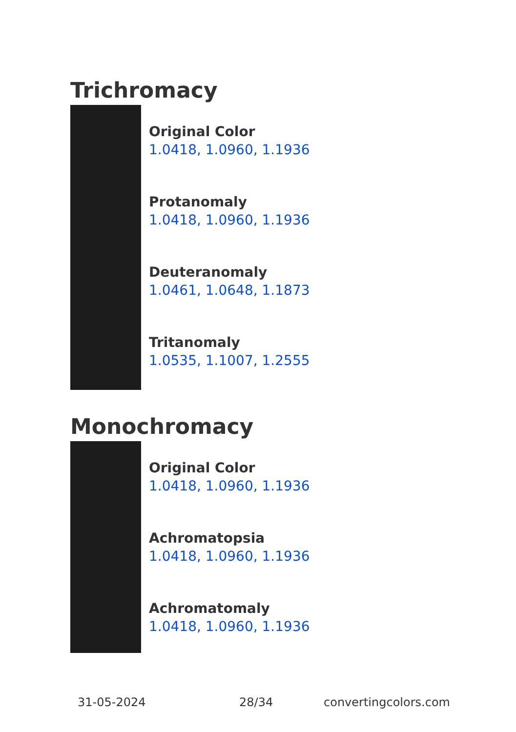Trichromacy
Original Color
1.0418, 1.0960, 1.1936
Protanomaly
1.0418, 1.0960, 1.1936
Deuteranomaly
1.0461, 1.0648, 1.1873
Tritanomaly
1.0535, 1.1007, 1.2555
Monochromacy
Original Color
1.0418, 1.0960, 1.1936
Achromatopsia
1.0418, 1.0960, 1.1936
Achromatomaly
1.0418, 1.0960, 1.1936
31-05-2024 28/34 convertingcolors.com